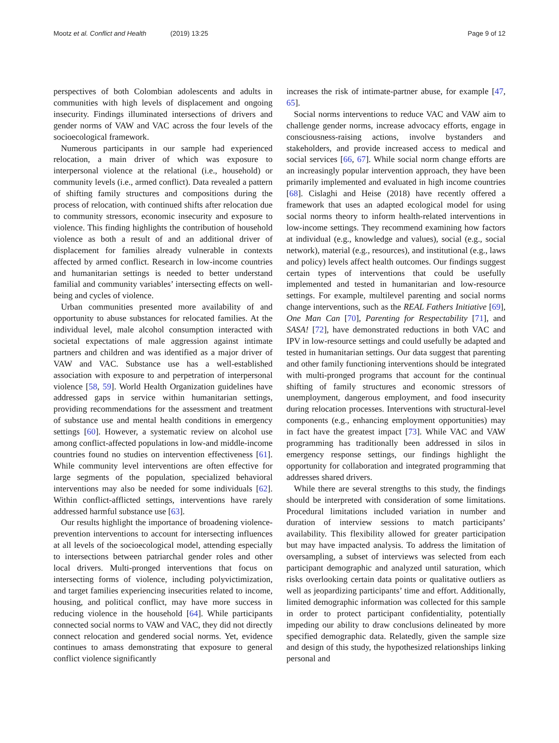Mootz et al. Conflict and Health (2019) 13:25 Page 9 of 12
perspectives of both Colombian adolescents and adults in communities with high levels of displacement and ongoing insecurity. Findings illuminated intersections of drivers and gender norms of VAW and VAC across the four levels of the socioecological framework.
Numerous participants in our sample had experienced relocation, a main driver of which was exposure to interpersonal violence at the relational (i.e., household) or community levels (i.e., armed conflict). Data revealed a pattern of shifting family structures and compositions during the process of relocation, with continued shifts after relocation due to community stressors, economic insecurity and exposure to violence. This finding highlights the contribution of household violence as both a result of and an additional driver of displacement for families already vulnerable in contexts affected by armed conflict. Research in low-income countries and humanitarian settings is needed to better understand familial and community variables’ intersecting effects on well-being and cycles of violence.
Urban communities presented more availability of and opportunity to abuse substances for relocated families. At the individual level, male alcohol consumption interacted with societal expectations of male aggression against intimate partners and children and was identified as a major driver of VAW and VAC. Substance use has a well-established association with exposure to and perpetration of interpersonal violence [58, 59]. World Health Organization guidelines have addressed gaps in service within humanitarian settings, providing recommendations for the assessment and treatment of substance use and mental health conditions in emergency settings [60]. However, a systematic review on alcohol use among conflict-affected populations in low-and middle-income countries found no studies on intervention effectiveness [61]. While community level interventions are often effective for large segments of the population, specialized behavioral interventions may also be needed for some individuals [62]. Within conflict-afflicted settings, interventions have rarely addressed harmful substance use [63].
Our results highlight the importance of broadening violence-prevention interventions to account for intersecting influences at all levels of the socioecological model, attending especially to intersections between patriarchal gender roles and other local drivers. Multi-pronged interventions that focus on intersecting forms of violence, including polyvictimization, and target families experiencing insecurities related to income, housing, and political conflict, may have more success in reducing violence in the household [64]. While participants connected social norms to VAW and VAC, they did not directly connect relocation and gendered social norms. Yet, evidence continues to amass demonstrating that exposure to general conflict violence significantly
increases the risk of intimate-partner abuse, for example [47, 65].
Social norms interventions to reduce VAC and VAW aim to challenge gender norms, increase advocacy efforts, engage in consciousness-raising actions, involve bystanders and stakeholders, and provide increased access to medical and social services [66, 67]. While social norm change efforts are an increasingly popular intervention approach, they have been primarily implemented and evaluated in high income countries [68]. Cislaghi and Heise (2018) have recently offered a framework that uses an adapted ecological model for using social norms theory to inform health-related interventions in low-income settings. They recommend examining how factors at individual (e.g., knowledge and values), social (e.g., social network), material (e.g., resources), and institutional (e.g., laws and policy) levels affect health outcomes. Our findings suggest certain types of interventions that could be usefully implemented and tested in humanitarian and low-resource settings. For example, multilevel parenting and social norms change interventions, such as the REAL Fathers Initiative [69], One Man Can [70], Parenting for Respectability [71], and SASA! [72], have demonstrated reductions in both VAC and IPV in low-resource settings and could usefully be adapted and tested in humanitarian settings. Our data suggest that parenting and other family functioning interventions should be integrated with multi-pronged programs that account for the continual shifting of family structures and economic stressors of unemployment, dangerous employment, and food insecurity during relocation processes. Interventions with structural-level components (e.g., enhancing employment opportunities) may in fact have the greatest impact [73]. While VAC and VAW programming has traditionally been addressed in silos in emergency response settings, our findings highlight the opportunity for collaboration and integrated programming that addresses shared drivers.
While there are several strengths to this study, the findings should be interpreted with consideration of some limitations. Procedural limitations included variation in number and duration of interview sessions to match participants’ availability. This flexibility allowed for greater participation but may have impacted analysis. To address the limitation of oversampling, a subset of interviews was selected from each participant demographic and analyzed until saturation, which risks overlooking certain data points or qualitative outliers as well as jeopardizing participants’ time and effort. Additionally, limited demographic information was collected for this sample in order to protect participant confidentiality, potentially impeding our ability to draw conclusions delineated by more specified demographic data. Relatedly, given the sample size and design of this study, the hypothesized relationships linking personal and